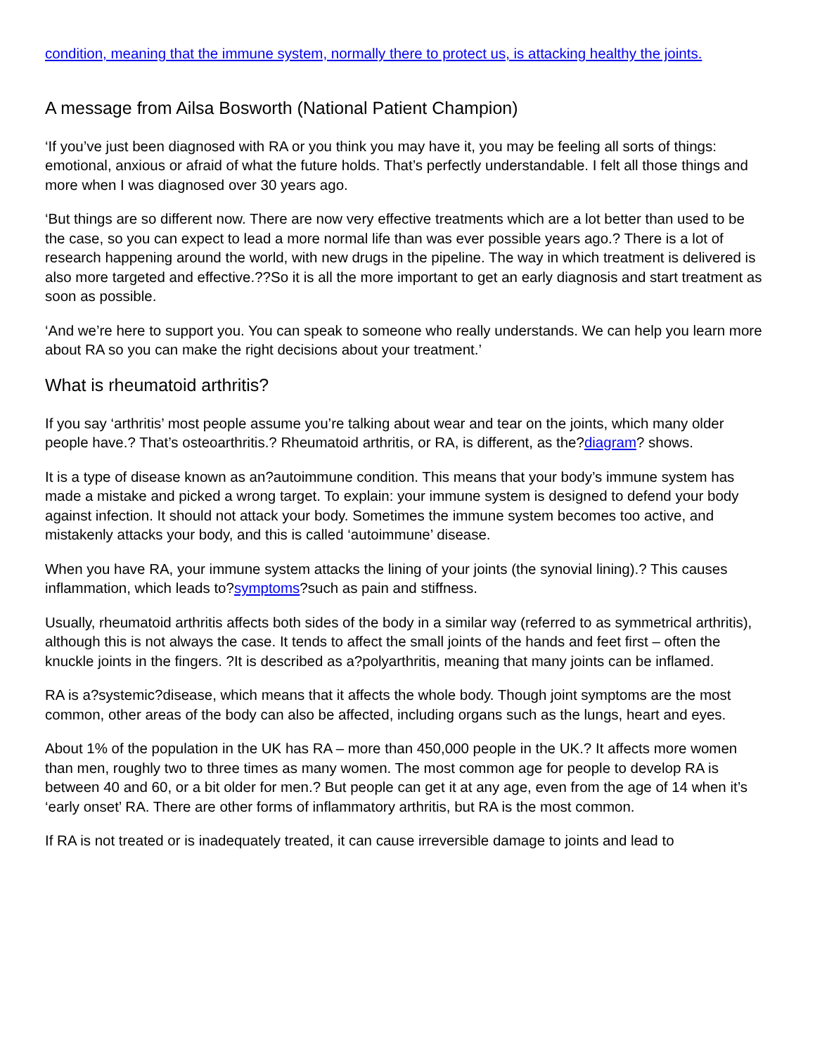condition, meaning that the immune system, normally there to protect us, is attacking healthy the joints.
A message from Ailsa Bosworth (National Patient Champion)
‘If you’ve just been diagnosed with RA or you think you may have it, you may be feeling all sorts of things: emotional, anxious or afraid of what the future holds. That’s perfectly understandable. I felt all those things and more when I was diagnosed over 30 years ago.
‘But things are so different now. There are now very effective treatments which are a lot better than used to be the case, so you can expect to lead a more normal life than was ever possible years ago.? There is a lot of research happening around the world, with new drugs in the pipeline. The way in which treatment is delivered is also more targeted and effective.??So it is all the more important to get an early diagnosis and start treatment as soon as possible.
‘And we’re here to support you. You can speak to someone who really understands. We can help you learn more about RA so you can make the right decisions about your treatment.’
What is rheumatoid arthritis?
If you say ‘arthritis’ most people assume you’re talking about wear and tear on the joints, which many older people have.? That’s osteoarthritis.? Rheumatoid arthritis, or RA, is different, as the?diagram? shows.
It is a type of disease known as an?autoimmune condition. This means that your body’s immune system has made a mistake and picked a wrong target. To explain: your immune system is designed to defend your body against infection. It should not attack your body. Sometimes the immune system becomes too active, and mistakenly attacks your body, and this is called ‘autoimmune’ disease.
When you have RA, your immune system attacks the lining of your joints (the synovial lining).? This causes inflammation, which leads to?symptoms?such as pain and stiffness.
Usually, rheumatoid arthritis affects both sides of the body in a similar way (referred to as symmetrical arthritis), although this is not always the case. It tends to affect the small joints of the hands and feet first – often the knuckle joints in the fingers. ?It is described as a?polyarthritis, meaning that many joints can be inflamed.
RA is a?systemic?disease, which means that it affects the whole body. Though joint symptoms are the most common, other areas of the body can also be affected, including organs such as the lungs, heart and eyes.
About 1% of the population in the UK has RA – more than 450,000 people in the UK.? It affects more women than men, roughly two to three times as many women. The most common age for people to develop RA is between 40 and 60, or a bit older for men.? But people can get it at any age, even from the age of 14 when it’s ‘early onset’ RA. There are other forms of inflammatory arthritis, but RA is the most common.
If RA is not treated or is inadequately treated, it can cause irreversible damage to joints and lead to